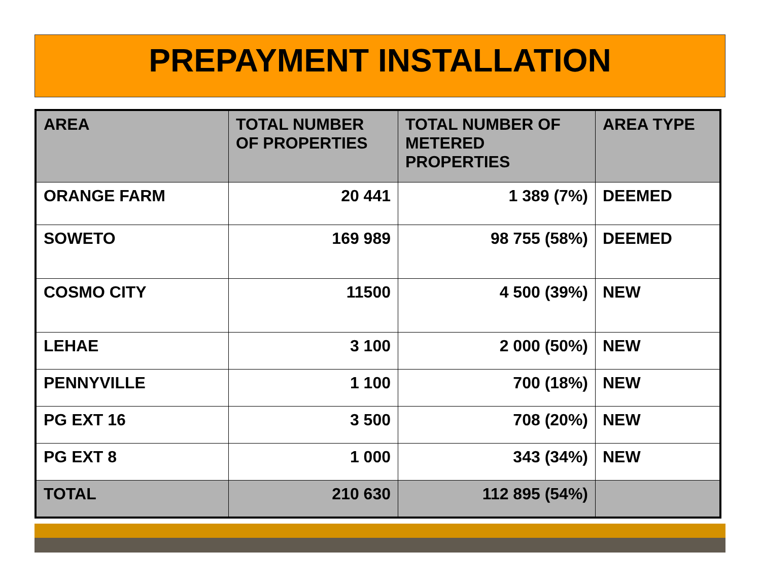PREPAYMENT INSTALLATION
| AREA | TOTAL NUMBER OF PROPERTIES | TOTAL NUMBER OF METERED PROPERTIES | AREA TYPE |
| --- | --- | --- | --- |
| ORANGE FARM | 20 441 | 1 389 (7%) | DEEMED |
| SOWETO | 169 989 | 98 755 (58%) | DEEMED |
| COSMO CITY | 11500 | 4 500 (39%) | NEW |
| LEHAE | 3 100 | 2 000 (50%) | NEW |
| PENNYVILLE | 1 100 | 700 (18%) | NEW |
| PG EXT 16 | 3 500 | 708 (20%) | NEW |
| PG EXT 8 | 1 000 | 343 (34%) | NEW |
| TOTAL | 210 630 | 112 895 (54%) | |